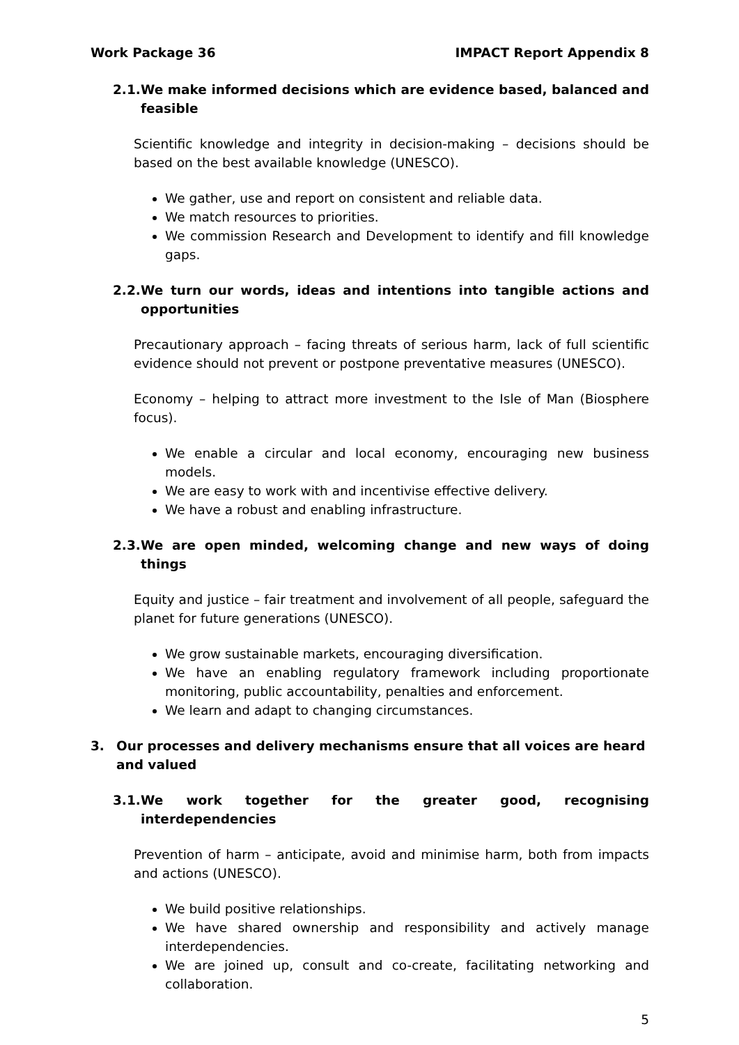Work Package 36 IMPACT Report Appendix 8
2.1. We make informed decisions which are evidence based, balanced and feasible
Scientific knowledge and integrity in decision-making – decisions should be based on the best available knowledge (UNESCO).
We gather, use and report on consistent and reliable data.
We match resources to priorities.
We commission Research and Development to identify and fill knowledge gaps.
2.2. We turn our words, ideas and intentions into tangible actions and opportunities
Precautionary approach – facing threats of serious harm, lack of full scientific evidence should not prevent or postpone preventative measures (UNESCO).
Economy – helping to attract more investment to the Isle of Man (Biosphere focus).
We enable a circular and local economy, encouraging new business models.
We are easy to work with and incentivise effective delivery.
We have a robust and enabling infrastructure.
2.3. We are open minded, welcoming change and new ways of doing things
Equity and justice – fair treatment and involvement of all people, safeguard the planet for future generations (UNESCO).
We grow sustainable markets, encouraging diversification.
We have an enabling regulatory framework including proportionate monitoring, public accountability, penalties and enforcement.
We learn and adapt to changing circumstances.
3. Our processes and delivery mechanisms ensure that all voices are heard and valued
3.1. We work together for the greater good, recognising interdependencies
Prevention of harm – anticipate, avoid and minimise harm, both from impacts and actions (UNESCO).
We build positive relationships.
We have shared ownership and responsibility and actively manage interdependencies.
We are joined up, consult and co-create, facilitating networking and collaboration.
5